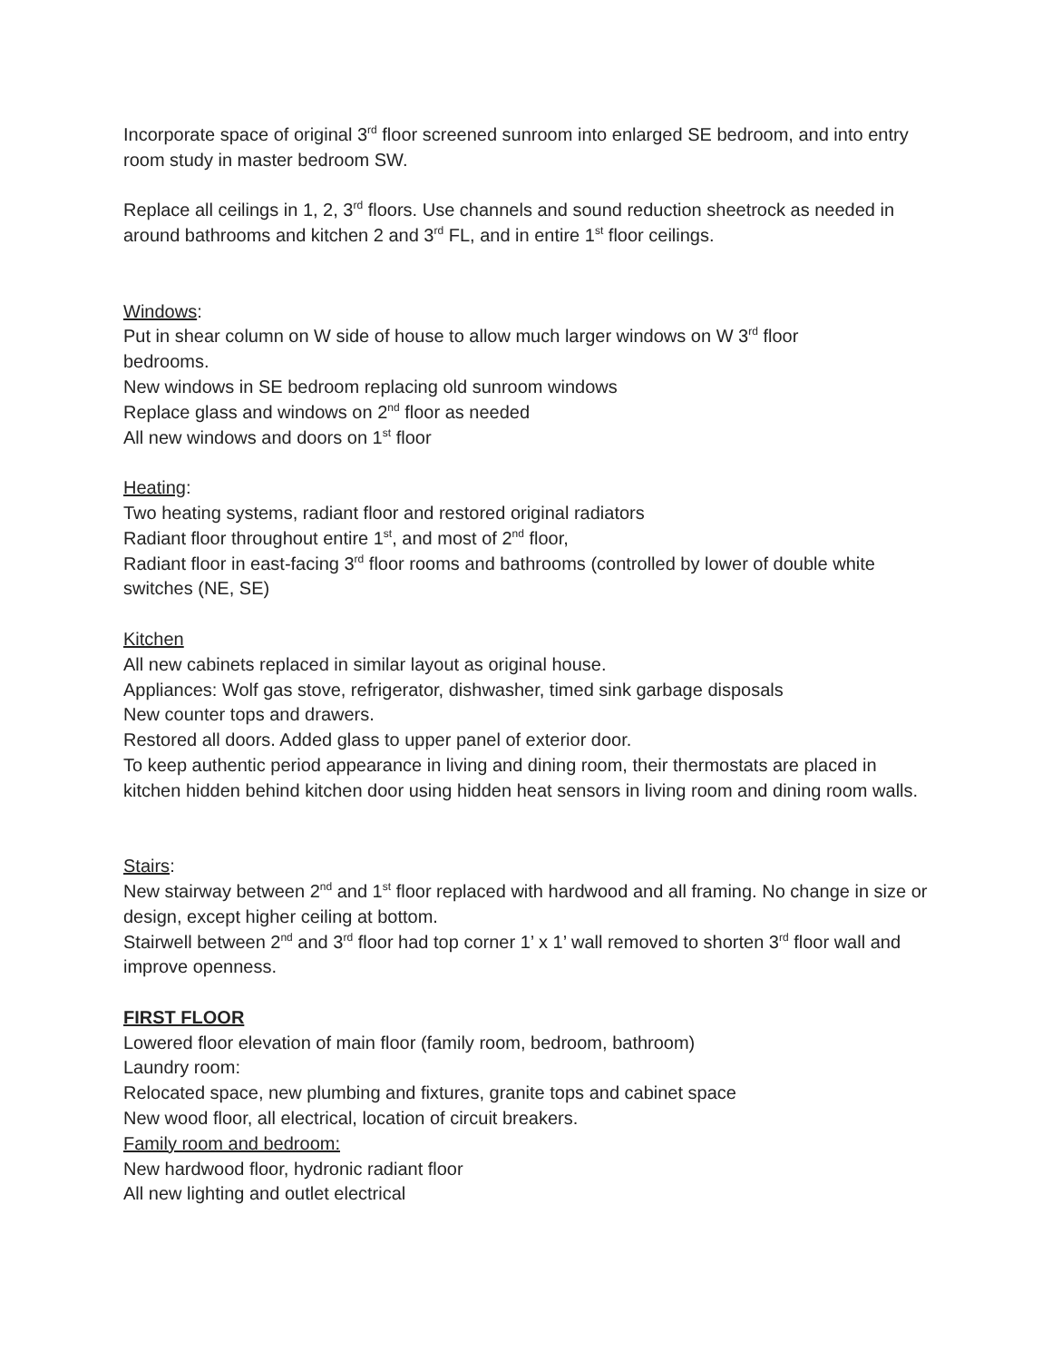Incorporate space of original 3<sup>rd</sup> floor screened sunroom into enlarged SE bedroom, and into entry room study in master bedroom SW.
Replace all ceilings in 1, 2, 3<sup>rd</sup> floors. Use channels and sound reduction sheetrock as needed in around bathrooms and kitchen 2 and 3<sup>rd</sup> FL, and in entire 1<sup>st</sup> floor ceilings.
Windows:
Put in shear column on W side of house to allow much larger windows on W 3<sup>rd</sup> floor
bedrooms.
New windows in SE bedroom replacing old sunroom windows
Replace glass and windows on 2<sup>nd</sup> floor as needed
All new windows and doors on 1<sup>st</sup> floor
Heating:
Two heating systems, radiant floor and restored original radiators
Radiant floor throughout entire 1<sup>st</sup>, and most of 2<sup>nd</sup> floor,
Radiant floor in east-facing 3<sup>rd</sup> floor rooms and bathrooms (controlled by lower of double white switches (NE, SE)
Kitchen
All new cabinets replaced in similar layout as original house.
Appliances: Wolf gas stove, refrigerator, dishwasher, timed sink garbage disposals
New counter tops and drawers.
Restored all doors. Added glass to upper panel of exterior door.
To keep authentic period appearance in living and dining room, their thermostats are placed in kitchen hidden behind kitchen door using hidden heat sensors in living room and dining room walls.
Stairs:
New stairway between 2<sup>nd</sup> and 1<sup>st</sup> floor replaced with hardwood and all framing. No change in size or design, except higher ceiling at bottom.
Stairwell between 2<sup>nd</sup> and 3<sup>rd</sup> floor had top corner 1’ x 1’ wall removed to shorten 3<sup>rd</sup> floor wall and improve openness.
FIRST FLOOR
Lowered floor elevation of main floor (family room, bedroom, bathroom)
Laundry room:
Relocated space, new plumbing and fixtures, granite tops and cabinet space
New wood floor, all electrical, location of circuit breakers.
Family room and bedroom:
New hardwood floor, hydronic radiant floor
All new lighting and outlet electrical